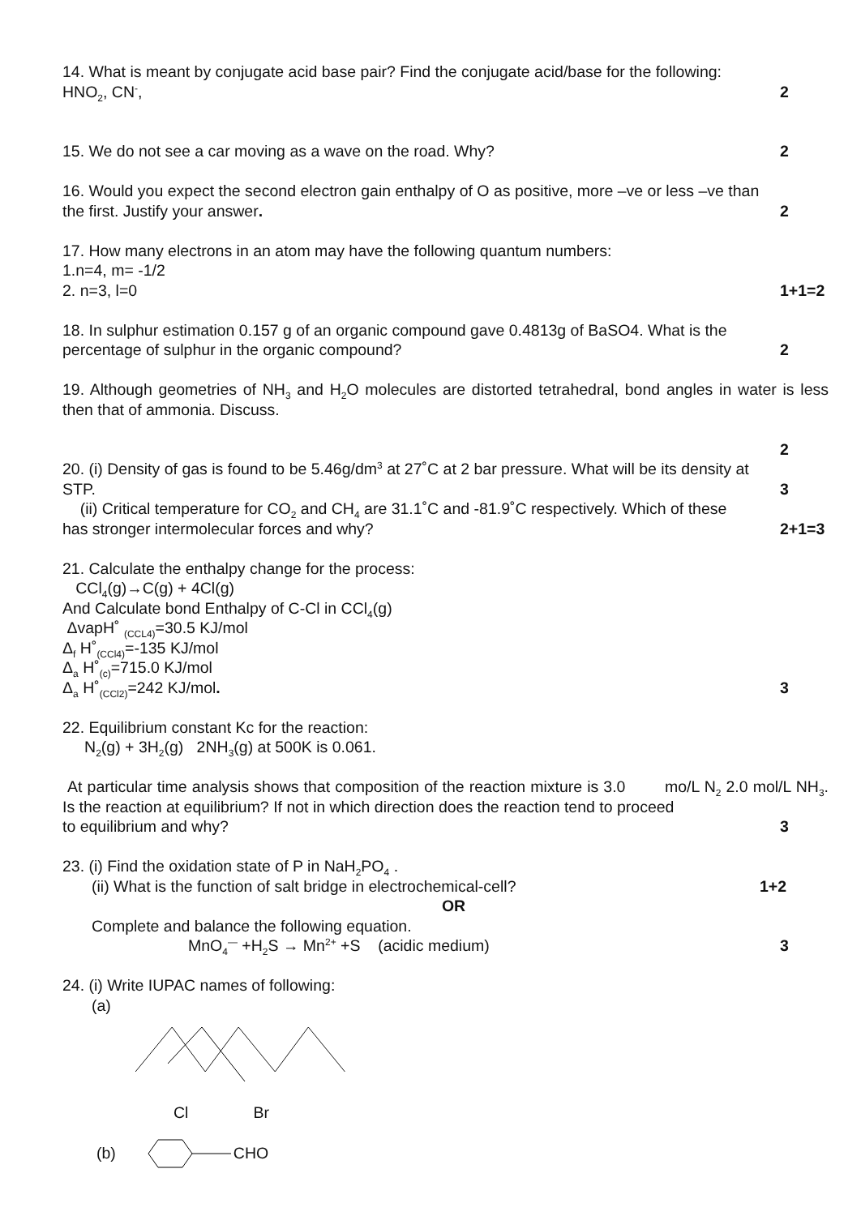14. What is meant by conjugate acid base pair? Find the conjugate acid/base for the following:
HNO<sub>2</sub>, CN<sup>-</sup>, 2
15. We do not see a car moving as a wave on the road. Why? 2
16. Would you expect the second electron gain enthalpy of O as positive, more –ve or less –ve than
the first. Justify your answer. 2
17. How many electrons in an atom may have the following quantum numbers:
1.n=4, m= -1/2
2. n=3, l=0 1+1=2
18. In sulphur estimation 0.157 g of an organic compound gave 0.4813g of BaSO4. What is the
percentage of sulphur in the organic compound? 2
19. Although geometries of NH<sub>3</sub> and H<sub>2</sub>O molecules are distorted tetrahedral, bond angles in water is less then that of ammonia. Discuss.
2
20. (i) Density of gas is found to be 5.46g/dm<sup>3</sup> at 27˚C at 2 bar pressure. What will be its density at
STP. 3
(ii) Critical temperature for CO<sub>2</sub> and CH<sub>4</sub> are 31.1˚C and -81.9˚C respectively. Which of these
has stronger intermolecular forces and why? 2+1=3
21. Calculate the enthalpy change for the process:
CCl<sub>4</sub>(g)→C(g) + 4Cl(g)
And Calculate bond Enthalpy of C-Cl in CCl<sub>4</sub>(g)
ΔvapH˚ <sub>(CCL4)</sub>=30.5 KJ/mol
Δ<sub>f</sub> H˚<sub>(CCl4)</sub>=-135 KJ/mol
Δ<sub>a</sub> H˚<sub>(c)</sub>=715.0 KJ/mol
Δ<sub>a</sub> H˚<sub>(CCl2)</sub>=242 KJ/mol. 3
22. Equilibrium constant Kc for the reaction:
N<sub>2</sub>(g) + 3H<sub>2</sub>(g) 2NH<sub>3</sub>(g) at 500K is 0.061.
At particular time analysis shows that composition of the reaction mixture is 3.0 mo/L N<sub>2</sub> 2.0 mol/L NH<sub>3</sub>. Is the reaction at equilibrium? If not in which direction does the reaction tend to proceed
to equilibrium and why? 3
23. (i) Find the oxidation state of P in NaH<sub>2</sub>PO<sub>4</sub> .
(ii) What is the function of salt bridge in electrochemical-cell? 1+2
OR
Complete and balance the following equation.
MnO<sub>4</sub><sup>—</sup> +H<sub>2</sub>S → Mn<sup>2+</sup> +S (acidic medium) 3
24. (i) Write IUPAC names of following:
(a)
Cl Br
(b) CHO